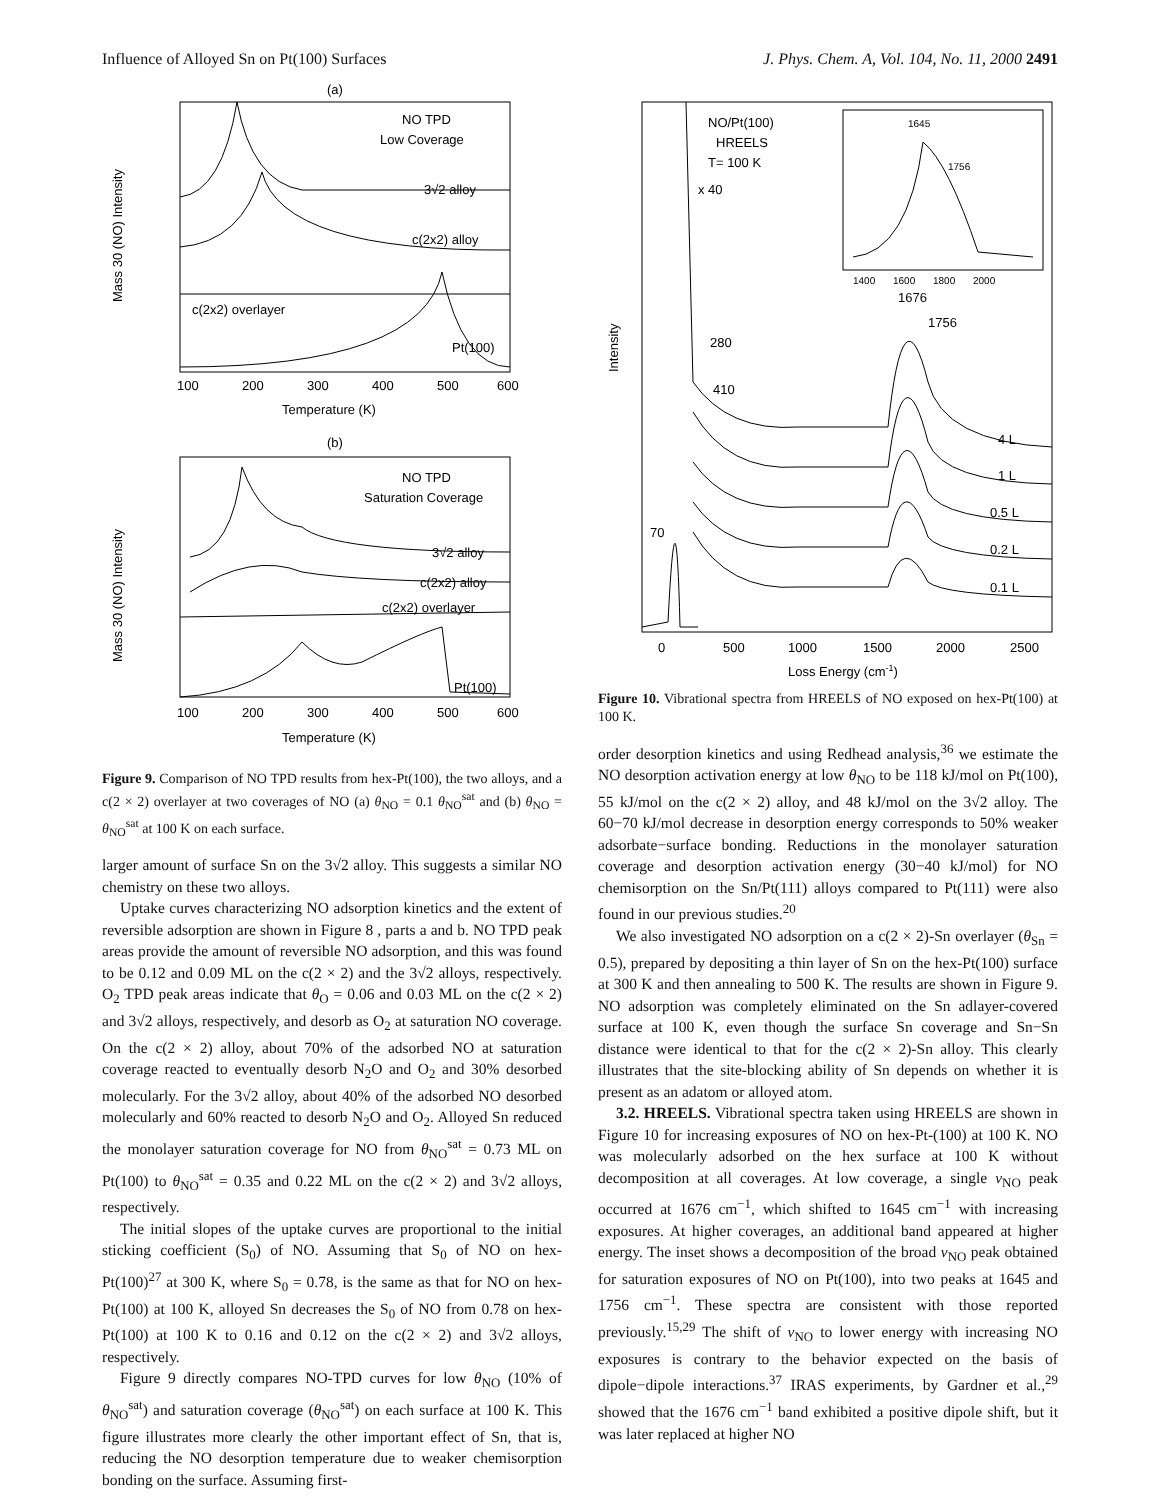Influence of Alloyed Sn on Pt(100) Surfaces J. Phys. Chem. A, Vol. 104, No. 11, 2000 2491
(a)
NO TPD
Low Coverage
3√2 alloy
c(2x2) alloy
c(2x2) overlayer
Pt(100)
100
200
300
400
500
600
Temperature (K)
Mass 30 (NO) Intensity
(b)
NO TPD
Saturation Coverage
3√2 alloy
c(2x2) alloy
c(2x2) overlayer
Pt(100)
100
200
300
400
500
600
Temperature (K)
Mass 30 (NO) Intensity
Figure 9. Comparison of NO TPD results from hex-Pt(100), the two alloys, and a c(2 × 2) overlayer at two coverages of NO (a) θ<sub>NO</sub> = 0.1 θ<sub>NO</sub><sup>sat</sup> and (b) θ<sub>NO</sub> = θ<sub>NO</sub><sup>sat</sup> at 100 K on each surface.
larger amount of surface Sn on the 3√2 alloy. This suggests a similar NO chemistry on these two alloys.
Uptake curves characterizing NO adsorption kinetics and the extent of reversible adsorption are shown in Figure 8 , parts a and b. NO TPD peak areas provide the amount of reversible NO adsorption, and this was found to be 0.12 and 0.09 ML on the c(2 × 2) and the 3√2 alloys, respectively. O<sub>2</sub> TPD peak areas indicate that θ<sub>O</sub> = 0.06 and 0.03 ML on the c(2 × 2) and 3√2 alloys, respectively, and desorb as O<sub>2</sub> at saturation NO coverage. On the c(2 × 2) alloy, about 70% of the adsorbed NO at saturation coverage reacted to eventually desorb N<sub>2</sub>O and O<sub>2</sub> and 30% desorbed molecularly. For the 3√2 alloy, about 40% of the adsorbed NO desorbed molecularly and 60% reacted to desorb N<sub>2</sub>O and O<sub>2</sub>. Alloyed Sn reduced the monolayer saturation coverage for NO from θ<sub>NO</sub><sup>sat</sup> = 0.73 ML on Pt(100) to θ<sub>NO</sub><sup>sat</sup> = 0.35 and 0.22 ML on the c(2 × 2) and 3√2 alloys, respectively.
The initial slopes of the uptake curves are proportional to the initial sticking coefficient (S<sub>0</sub>) of NO. Assuming that S<sub>0</sub> of NO on hex-Pt(100)<sup>27</sup> at 300 K, where S<sub>0</sub> = 0.78, is the same as that for NO on hex-Pt(100) at 100 K, alloyed Sn decreases the S<sub>0</sub> of NO from 0.78 on hex-Pt(100) at 100 K to 0.16 and 0.12 on the c(2 × 2) and 3√2 alloys, respectively.
Figure 9 directly compares NO-TPD curves for low θ<sub>NO</sub> (10% of θ<sub>NO</sub><sup>sat</sup>) and saturation coverage (θ<sub>NO</sub><sup>sat</sup>) on each surface at 100 K. This figure illustrates more clearly the other important effect of Sn, that is, reducing the NO desorption temperature due to weaker chemisorption bonding on the surface. Assuming first-
NO/Pt(100)
HREELS
T= 100 K
x 40
1645
1756
1400
1600
1800
2000
1676
1756
280
410
4 L
1 L
0.5 L
0.2 L
0.1 L
70
0
500
1000
1500
2000
2500
Loss Energy (cm-1)
Intensity
Figure 10. Vibrational spectra from HREELS of NO exposed on hex-Pt(100) at 100 K.
order desorption kinetics and using Redhead analysis,<sup>36</sup> we estimate the NO desorption activation energy at low θ<sub>NO</sub> to be 118 kJ/mol on Pt(100), 55 kJ/mol on the c(2 × 2) alloy, and 48 kJ/mol on the 3√2 alloy. The 60−70 kJ/mol decrease in desorption energy corresponds to 50% weaker adsorbate−surface bonding. Reductions in the monolayer saturation coverage and desorption activation energy (30−40 kJ/mol) for NO chemisorption on the Sn/Pt(111) alloys compared to Pt(111) were also found in our previous studies.<sup>20</sup>
We also investigated NO adsorption on a c(2 × 2)-Sn overlayer (θ<sub>Sn</sub> = 0.5), prepared by depositing a thin layer of Sn on the hex-Pt(100) surface at 300 K and then annealing to 500 K. The results are shown in Figure 9. NO adsorption was completely eliminated on the Sn adlayer-covered surface at 100 K, even though the surface Sn coverage and Sn−Sn distance were identical to that for the c(2 × 2)-Sn alloy. This clearly illustrates that the site-blocking ability of Sn depends on whether it is present as an adatom or alloyed atom.
3.2. HREELS. Vibrational spectra taken using HREELS are shown in Figure 10 for increasing exposures of NO on hex-Pt-(100) at 100 K. NO was molecularly adsorbed on the hex surface at 100 K without decomposition at all coverages. At low coverage, a single ν<sub>NO</sub> peak occurred at 1676 cm<sup>−1</sup>, which shifted to 1645 cm<sup>−1</sup> with increasing exposures. At higher coverages, an additional band appeared at higher energy. The inset shows a decomposition of the broad ν<sub>NO</sub> peak obtained for saturation exposures of NO on Pt(100), into two peaks at 1645 and 1756 cm<sup>−1</sup>. These spectra are consistent with those reported previously.<sup>15,29</sup> The shift of ν<sub>NO</sub> to lower energy with increasing NO exposures is contrary to the behavior expected on the basis of dipole−dipole interactions.<sup>37</sup> IRAS experiments, by Gardner et al.,<sup>29</sup> showed that the 1676 cm<sup>−1</sup> band exhibited a positive dipole shift, but it was later replaced at higher NO